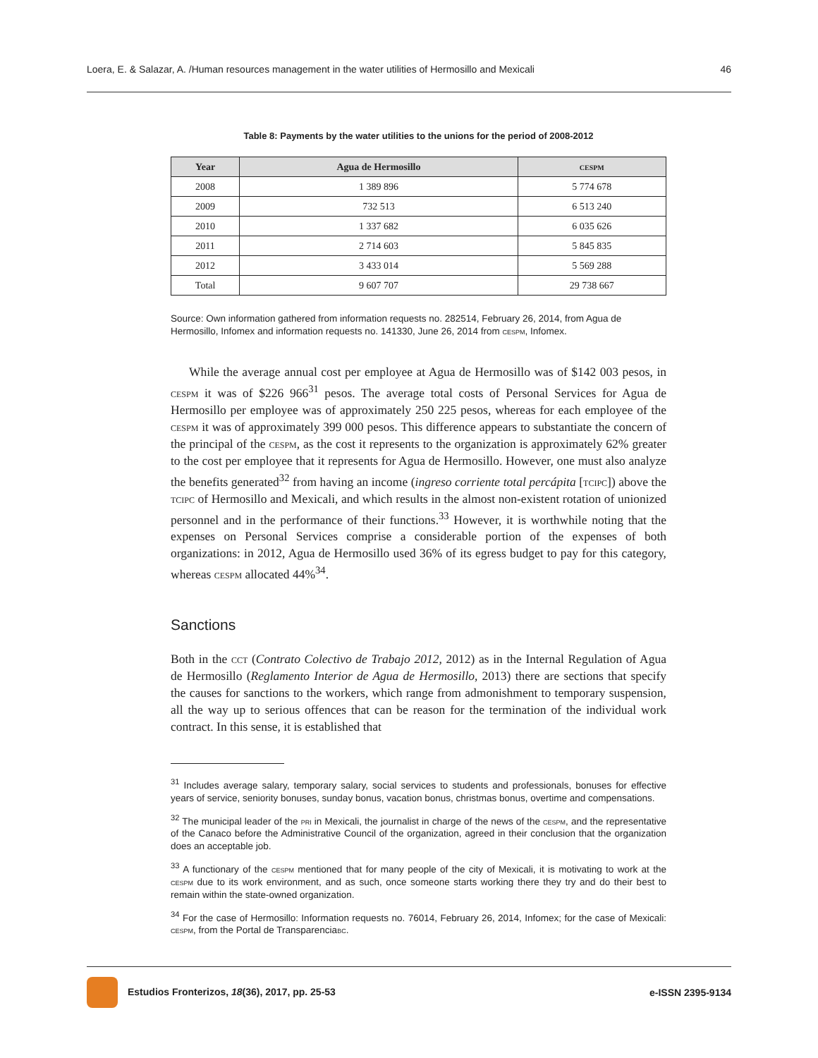Loera, E. & Salazar, A. /Human resources management in the water utilities of Hermosillo and Mexicali 46
Table 8: Payments by the water utilities to the unions for the period of 2008-2012
| Year | Agua de Hermosillo | cespm |
| --- | --- | --- |
| 2008 | 1 389 896 | 5 774 678 |
| 2009 | 732 513 | 6 513 240 |
| 2010 | 1 337 682 | 6 035 626 |
| 2011 | 2 714 603 | 5 845 835 |
| 2012 | 3 433 014 | 5 569 288 |
| Total | 9 607 707 | 29 738 667 |
Source: Own information gathered from information requests no. 282514, February 26, 2014, from Agua de Hermosillo, Infomex and information requests no. 141330, June 26, 2014 from cespm, Infomex.
While the average annual cost per employee at Agua de Hermosillo was of $142 003 pesos, in cespm it was of $226 966<sup>31</sup> pesos. The average total costs of Personal Services for Agua de Hermosillo per employee was of approximately 250 225 pesos, whereas for each employee of the cespm it was of approximately 399 000 pesos. This difference appears to substantiate the concern of the principal of the cespm, as the cost it represents to the organization is approximately 62% greater to the cost per employee that it represents for Agua de Hermosillo. However, one must also analyze the benefits generated<sup>32</sup> from having an income (ingreso corriente total percápita [tcipc]) above the tcipc of Hermosillo and Mexicali, and which results in the almost non-existent rotation of unionized personnel and in the performance of their functions.<sup>33</sup> However, it is worthwhile noting that the expenses on Personal Services comprise a considerable portion of the expenses of both organizations: in 2012, Agua de Hermosillo used 36% of its egress budget to pay for this category, whereas cespm allocated 44%<sup>34</sup>.
Sanctions
Both in the cct (Contrato Colectivo de Trabajo 2012, 2012) as in the Internal Regulation of Agua de Hermosillo (Reglamento Interior de Agua de Hermosillo, 2013) there are sections that specify the causes for sanctions to the workers, which range from admonishment to temporary suspension, all the way up to serious offences that can be reason for the termination of the individual work contract. In this sense, it is established that
<sup>31</sup> Includes average salary, temporary salary, social services to students and professionals, bonuses for effective years of service, seniority bonuses, sunday bonus, vacation bonus, christmas bonus, overtime and compensations.
<sup>32</sup> The municipal leader of the pri in Mexicali, the journalist in charge of the news of the cespm, and the representative of the Canaco before the Administrative Council of the organization, agreed in their conclusion that the organization does an acceptable job.
<sup>33</sup> A functionary of the cespm mentioned that for many people of the city of Mexicali, it is motivating to work at the cespm due to its work environment, and as such, once someone starts working there they try and do their best to remain within the state-owned organization.
<sup>34</sup> For the case of Hermosillo: Information requests no. 76014, February 26, 2014, Infomex; for the case of Mexicali: cespm, from the Portal de Transparenciabc.
Estudios Fronterizos, 18(36), 2017, pp. 25-53 e-ISSN 2395-9134